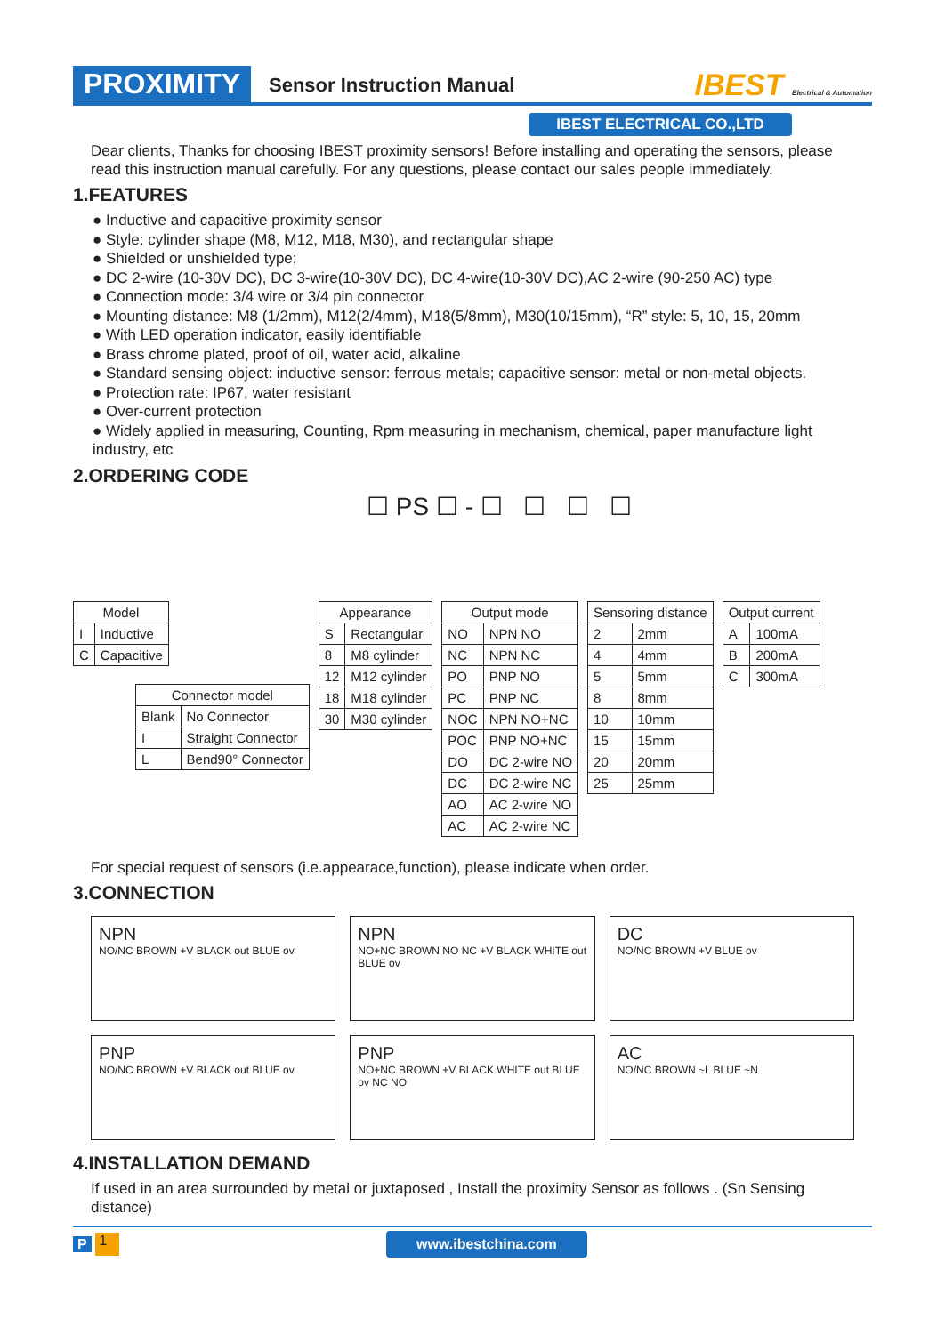PROXIMITY Sensor Instruction Manual IBEST Electrical & Automation
IBEST ELECTRICAL CO.,LTD
Dear clients, Thanks for choosing IBEST proximity sensors! Before installing and operating the sensors, please read this instruction manual carefully. For any questions, please contact our sales people immediately.
1.FEATURES
● Inductive and capacitive proximity sensor
● Style: cylinder shape (M8, M12, M18, M30), and rectangular shape
● Shielded or unshielded type;
● DC 2-wire (10-30V DC), DC 3-wire(10-30V DC), DC 4-wire(10-30V DC),AC 2-wire (90-250 AC) type
● Connection mode: 3/4 wire or 3/4 pin connector
● Mounting distance: M8 (1/2mm), M12(2/4mm), M18(5/8mm), M30(10/15mm), “R” style: 5, 10, 15, 20mm
● With LED operation indicator, easily identifiable
● Brass chrome plated, proof of oil, water acid, alkaline
● Standard sensing object: inductive sensor: ferrous metals; capacitive sensor: metal or non-metal objects.
● Protection rate: IP67, water resistant
● Over-current protection
● Widely applied in measuring, Counting, Rpm measuring in mechanism, chemical, paper manufacture light industry, etc
2.ORDERING CODE
☐ PS ☐ - ☐ ☐ ☐ ☐
| Model | |
| --- | --- |
| I | Inductive |
| C | Capacitive |
| Connector model | |
| --- | --- |
| Blank | No Connector |
| I | Straight Connector |
| L | Bend90° Connector |
| Appearance | |
| --- | --- |
| S | Rectangular |
| 8 | M8 cylinder |
| 12 | M12 cylinder |
| 18 | M18 cylinder |
| 30 | M30 cylinder |
| Output mode | |
| --- | --- |
| NO | NPN NO |
| NC | NPN NC |
| PO | PNP NO |
| PC | PNP NC |
| NOC | NPN NO+NC |
| POC | PNP NO+NC |
| DO | DC 2-wire NO |
| DC | DC 2-wire NC |
| AO | AC 2-wire NO |
| AC | AC 2-wire NC |
| Sensoring distance | |
| --- | --- |
| 2 | 2mm |
| 4 | 4mm |
| 5 | 5mm |
| 8 | 8mm |
| 10 | 10mm |
| 15 | 15mm |
| 20 | 20mm |
| 25 | 25mm |
| Output current | |
| --- | --- |
| A | 100mA |
| B | 200mA |
| C | 300mA |
For special request of sensors (i.e.appearace,function), please indicate when order.
3.CONNECTION
NPN
NO/NC BROWN +V BLACK out BLUE ov
NPN
NO+NC BROWN NO NC +V BLACK WHITE out BLUE ov
DC
NO/NC BROWN +V BLUE ov
PNP
NO/NC BROWN +V BLACK out BLUE ov
PNP
NO+NC BROWN +V BLACK WHITE out BLUE ov NC NO
AC
NO/NC BROWN ~L BLUE ~N
4.INSTALLATION DEMAND
If used in an area surrounded by metal or juxtaposed , Install the proximity Sensor as follows . (Sn Sensing distance)
P 1 www.ibestchina.com